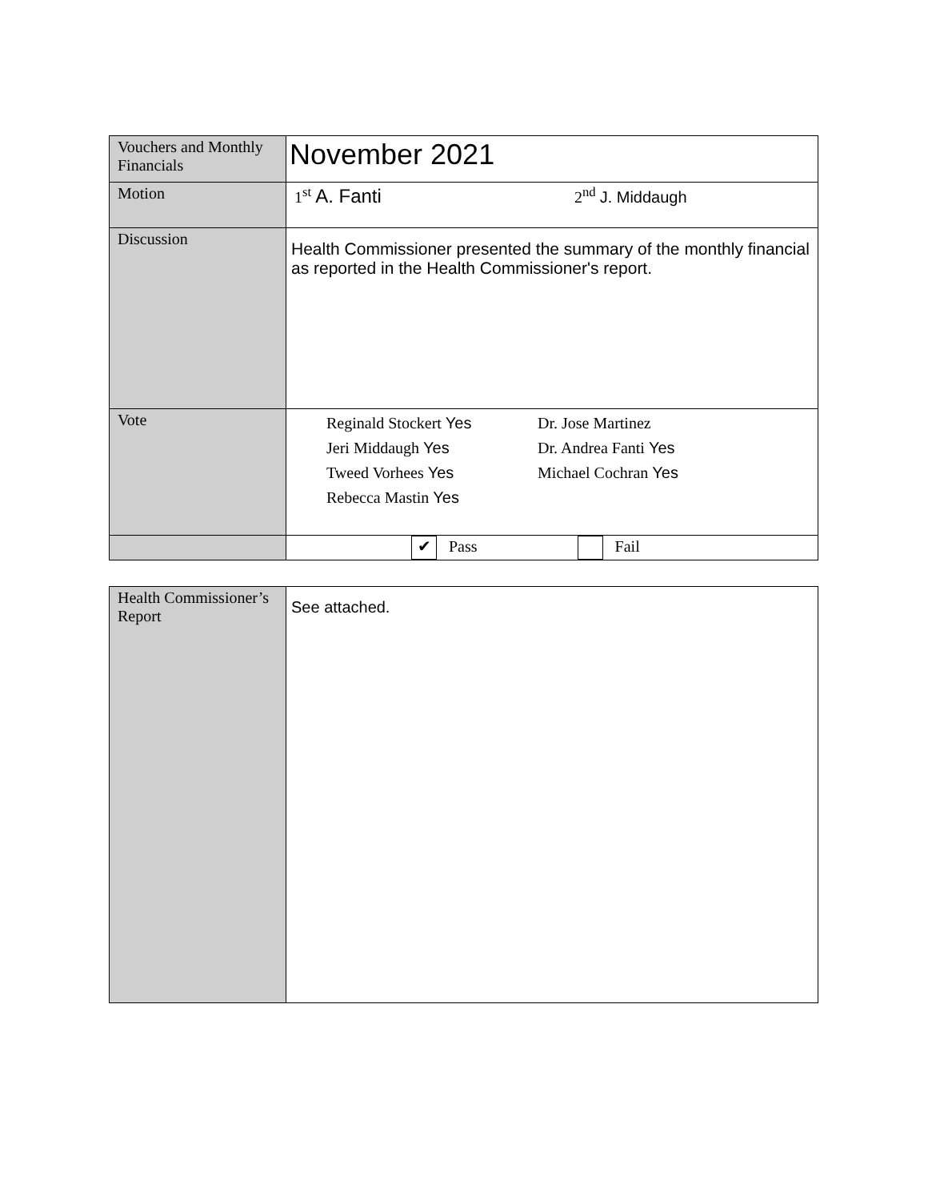| Vouchers and Monthly Financials | November 2021 |
| Motion | 1<sup>st</sup> A. Fanti 2<sup>nd</sup> J. Middaugh |
| Discussion | Health Commissioner presented the summary of the monthly financial as reported in the Health Commissioner's report. |
| Vote | / Reginald Stockert Yes / Dr. Jose Martinez / / Jeri Middaugh Yes / Dr. Andrea Fanti Yes / / Tweed Vorhees Yes / Michael Cochran Yes / / Rebecca Mastin Yes / / |
| | ✔ Pass Fail |
| Health Commissioner’s Report | See attached. |